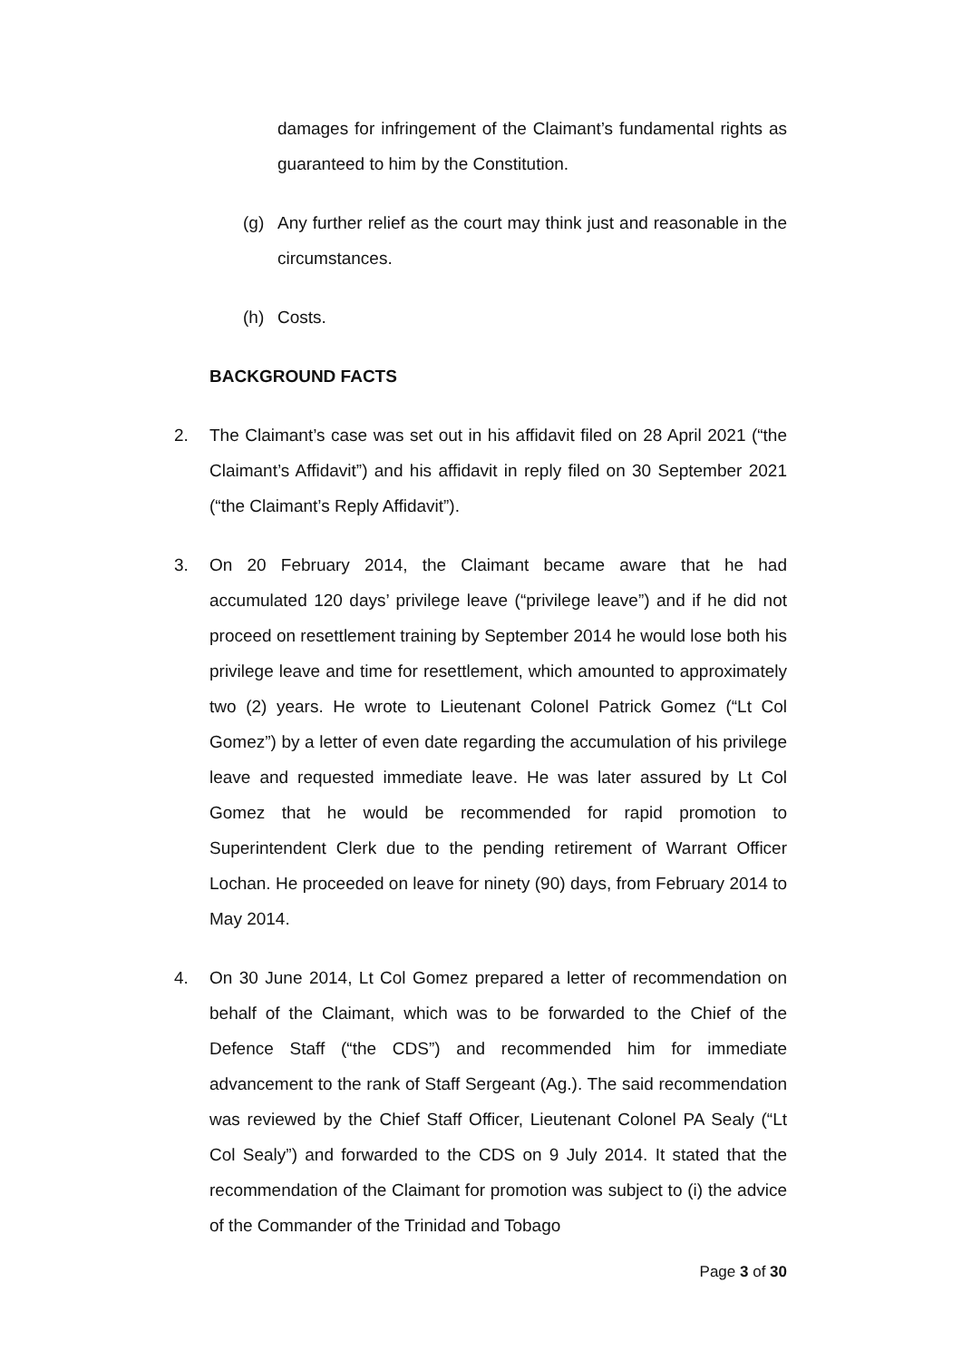damages for infringement of the Claimant’s fundamental rights as guaranteed to him by the Constitution.
(g) Any further relief as the court may think just and reasonable in the circumstances.
(h) Costs.
BACKGROUND FACTS
2. The Claimant’s case was set out in his affidavit filed on 28 April 2021 (“the Claimant’s Affidavit”) and his affidavit in reply filed on 30 September 2021 (“the Claimant’s Reply Affidavit”).
3. On 20 February 2014, the Claimant became aware that he had accumulated 120 days’ privilege leave (“privilege leave”) and if he did not proceed on resettlement training by September 2014 he would lose both his privilege leave and time for resettlement, which amounted to approximately two (2) years. He wrote to Lieutenant Colonel Patrick Gomez (“Lt Col Gomez”) by a letter of even date regarding the accumulation of his privilege leave and requested immediate leave. He was later assured by Lt Col Gomez that he would be recommended for rapid promotion to Superintendent Clerk due to the pending retirement of Warrant Officer Lochan. He proceeded on leave for ninety (90) days, from February 2014 to May 2014.
4. On 30 June 2014, Lt Col Gomez prepared a letter of recommendation on behalf of the Claimant, which was to be forwarded to the Chief of the Defence Staff (“the CDS”) and recommended him for immediate advancement to the rank of Staff Sergeant (Ag.). The said recommendation was reviewed by the Chief Staff Officer, Lieutenant Colonel PA Sealy (“Lt Col Sealy”) and forwarded to the CDS on 9 July 2014. It stated that the recommendation of the Claimant for promotion was subject to (i) the advice of the Commander of the Trinidad and Tobago
Page 3 of 30